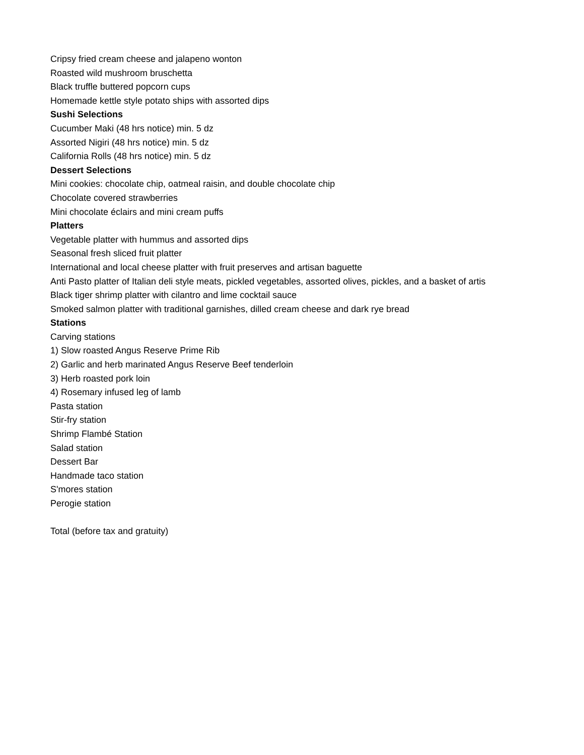Cripsy fried cream cheese and jalapeno wonton
Roasted wild mushroom bruschetta
Black truffle buttered popcorn cups
Homemade kettle style potato ships with assorted dips
Sushi Selections
Cucumber Maki (48 hrs notice) min. 5 dz
Assorted Nigiri (48 hrs notice) min. 5 dz
California Rolls (48 hrs notice) min. 5 dz
Dessert Selections
Mini cookies: chocolate chip, oatmeal raisin, and double chocolate chip
Chocolate covered strawberries
Mini chocolate éclairs and mini cream puffs
Platters
Vegetable platter with hummus and assorted dips
Seasonal fresh sliced fruit platter
International and local cheese platter with fruit preserves and artisan baguette
Anti Pasto platter of Italian deli style meats, pickled vegetables, assorted olives, pickles, and a basket of artis
Black tiger shrimp platter with cilantro and lime cocktail sauce
Smoked salmon platter with traditional garnishes, dilled cream cheese and dark rye bread
Stations
Carving stations
1) Slow roasted Angus Reserve Prime Rib
2) Garlic and herb marinated Angus Reserve Beef tenderloin
3) Herb roasted pork loin
4) Rosemary infused leg of lamb
Pasta station
Stir-fry station
Shrimp Flambé Station
Salad station
Dessert Bar
Handmade taco station
S'mores station
Perogie station
Total (before tax and gratuity)